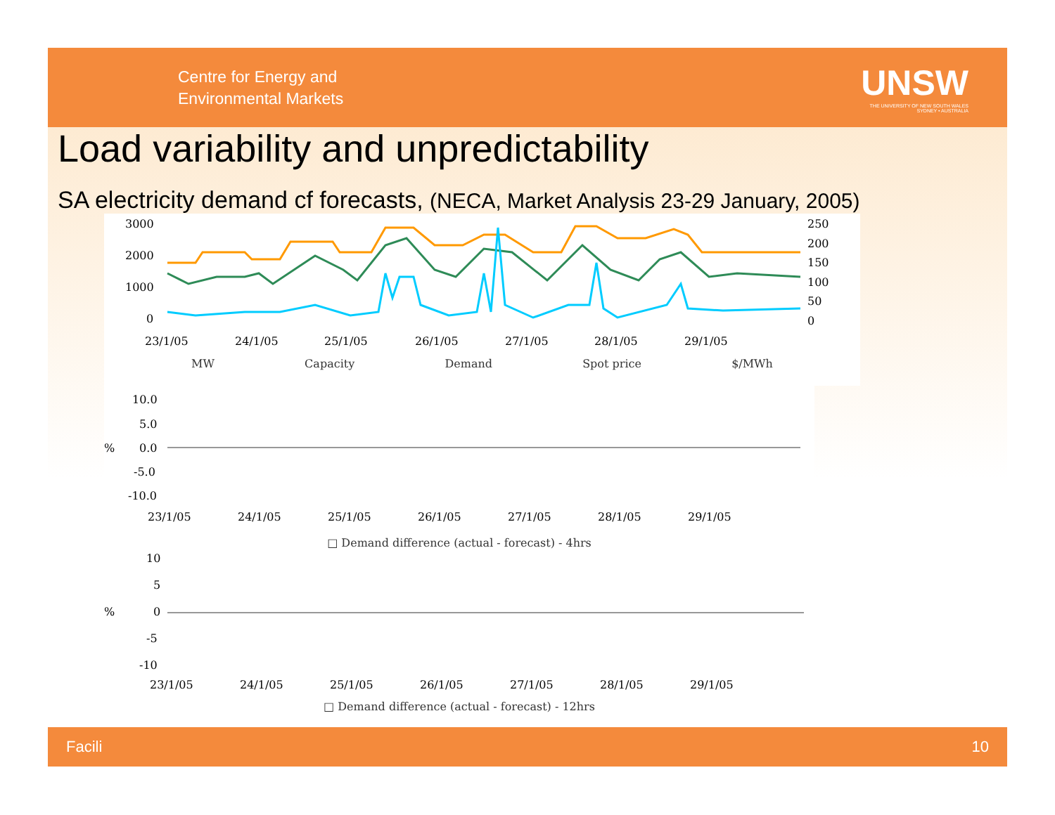Centre for Energy and
Environmental Markets
UNSW
THE UNIVERSITY OF NEW SOUTH WALES
SYDNEY • AUSTRALIA
Load variability and unpredictability
SA electricity demand cf forecasts, (NECA, Market Analysis 23-29 January, 2005)
3000
2000
1000
0
250
200
150
100
50
0
23/1/05
24/1/05
25/1/05
26/1/05
27/1/05
28/1/05
29/1/05
MW Capacity Demand Spot price $/MWh
10.0
5.0
%
0.0
-5.0
-10.0
23/1/05
24/1/05
25/1/05
26/1/05
27/1/05
28/1/05
29/1/05
□ Demand difference (actual - forecast) - 4hrs
10
5
%
0
-5
-10
23/1/05
24/1/05
25/1/05
26/1/05
27/1/05
28/1/05
29/1/05
□ Demand difference (actual - forecast) - 12hrs
Facili 10